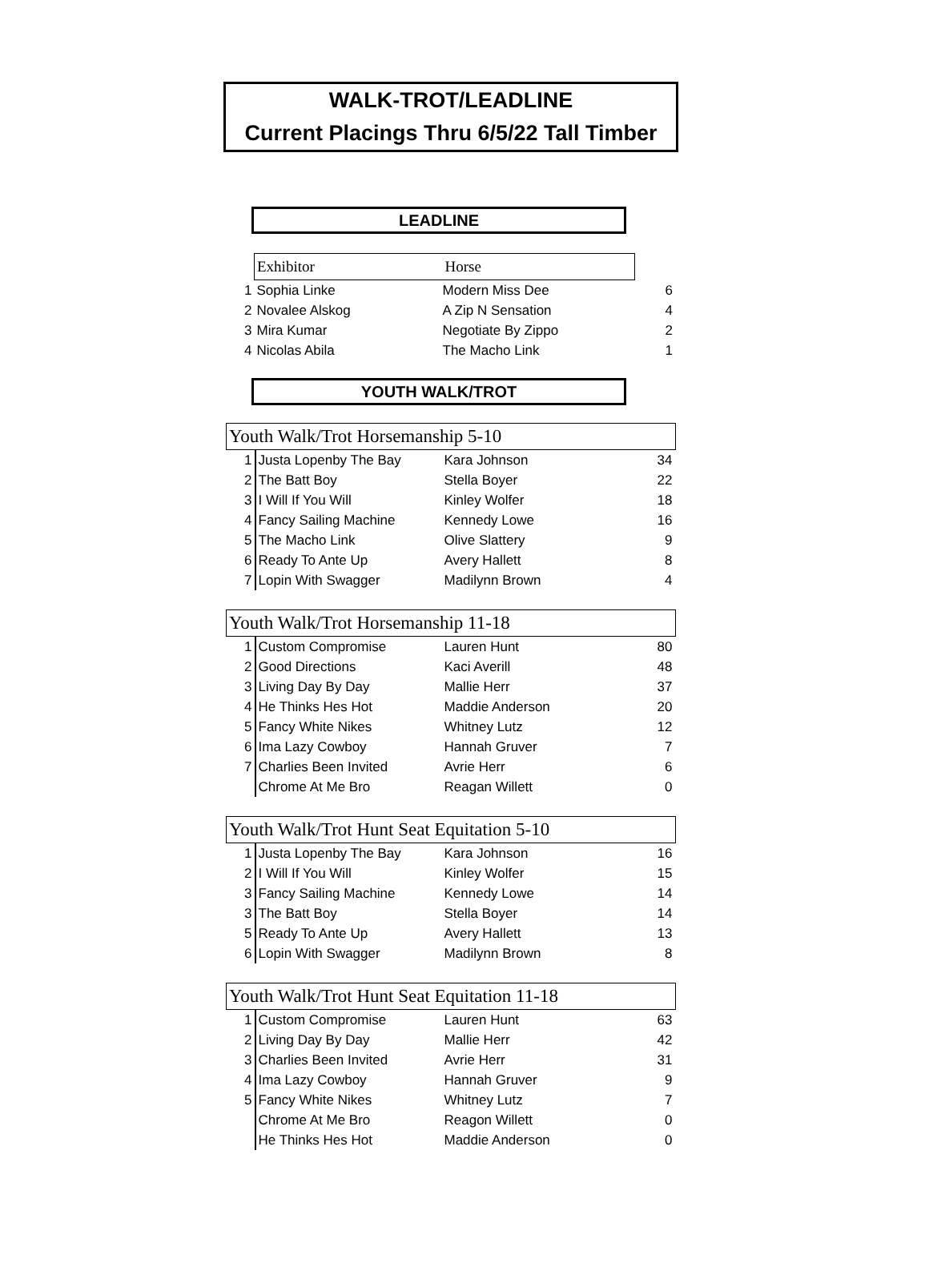WALK-TROT/LEADLINE
Current Placings Thru 6/5/22 Tall Timber
LEADLINE
| | Exhibitor | Horse | |
| 1 | Sophia Linke | Modern Miss Dee | 6 |
| 2 | Novalee Alskog | A Zip N Sensation | 4 |
| 3 | Mira Kumar | Negotiate By Zippo | 2 |
| 4 | Nicolas Abila | The Macho Link | 1 |
YOUTH WALK/TROT
| Youth Walk/Trot Horsemanship 5-10 | | | |
| --- | --- | --- | --- |
| 1 | Justa Lopenby The Bay | Kara Johnson | 34 |
| 2 | The Batt Boy | Stella Boyer | 22 |
| 3 | I Will If You Will | Kinley Wolfer | 18 |
| 4 | Fancy Sailing Machine | Kennedy Lowe | 16 |
| 5 | The Macho Link | Olive Slattery | 9 |
| 6 | Ready To Ante Up | Avery Hallett | 8 |
| 7 | Lopin With Swagger | Madilynn Brown | 4 |
| Youth Walk/Trot Horsemanship 11-18 | | | |
| --- | --- | --- | --- |
| 1 | Custom Compromise | Lauren Hunt | 80 |
| 2 | Good Directions | Kaci Averill | 48 |
| 3 | Living Day By Day | Mallie Herr | 37 |
| 4 | He Thinks Hes Hot | Maddie Anderson | 20 |
| 5 | Fancy White Nikes | Whitney Lutz | 12 |
| 6 | Ima Lazy Cowboy | Hannah Gruver | 7 |
| 7 | Charlies Been Invited | Avrie Herr | 6 |
| | Chrome At Me Bro | Reagan Willett | 0 |
| Youth Walk/Trot Hunt Seat Equitation 5-10 | | | |
| --- | --- | --- | --- |
| 1 | Justa Lopenby The Bay | Kara Johnson | 16 |
| 2 | I Will If You Will | Kinley Wolfer | 15 |
| 3 | Fancy Sailing Machine | Kennedy Lowe | 14 |
| 3 | The Batt Boy | Stella Boyer | 14 |
| 5 | Ready To Ante Up | Avery Hallett | 13 |
| 6 | Lopin With Swagger | Madilynn Brown | 8 |
| Youth Walk/Trot Hunt Seat Equitation 11-18 | | | |
| --- | --- | --- | --- |
| 1 | Custom Compromise | Lauren Hunt | 63 |
| 2 | Living Day By Day | Mallie Herr | 42 |
| 3 | Charlies Been Invited | Avrie Herr | 31 |
| 4 | Ima Lazy Cowboy | Hannah Gruver | 9 |
| 5 | Fancy White Nikes | Whitney Lutz | 7 |
| | Chrome At Me Bro | Reagon Willett | 0 |
| | He Thinks Hes Hot | Maddie Anderson | 0 |